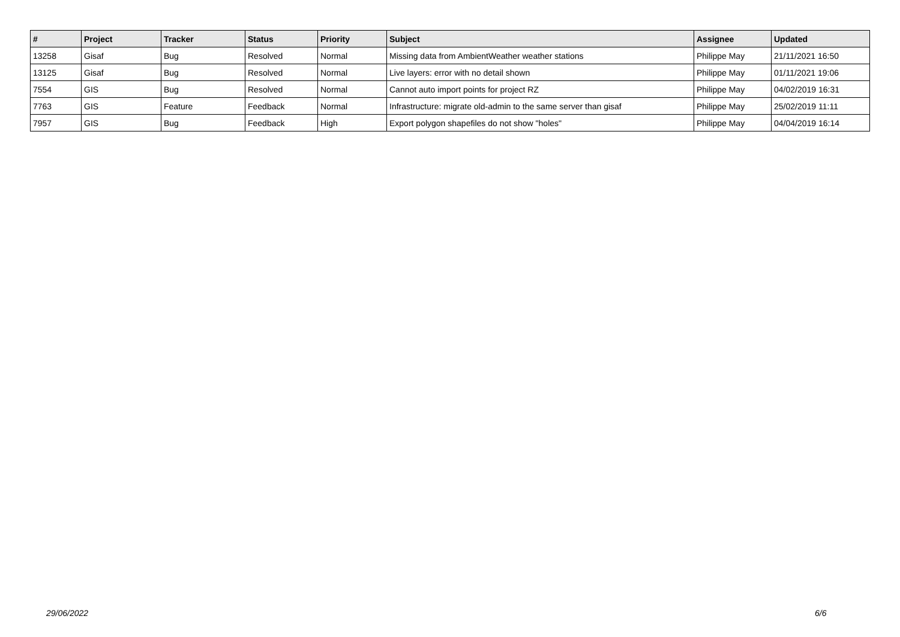| # | Project | Tracker | Status | Priority | Subject | Assignee | Updated |
| --- | --- | --- | --- | --- | --- | --- | --- |
| 13258 | Gisaf | Bug | Resolved | Normal | Missing data from AmbientWeather weather stations | Philippe May | 21/11/2021 16:50 |
| 13125 | Gisaf | Bug | Resolved | Normal | Live layers: error with no detail shown | Philippe May | 01/11/2021 19:06 |
| 7554 | GIS | Bug | Resolved | Normal | Cannot auto import points for project RZ | Philippe May | 04/02/2019 16:31 |
| 7763 | GIS | Feature | Feedback | Normal | Infrastructure: migrate old-admin to the same server than gisaf | Philippe May | 25/02/2019 11:11 |
| 7957 | GIS | Bug | Feedback | High | Export polygon shapefiles do not show "holes" | Philippe May | 04/04/2019 16:14 |
29/06/2022 6/6